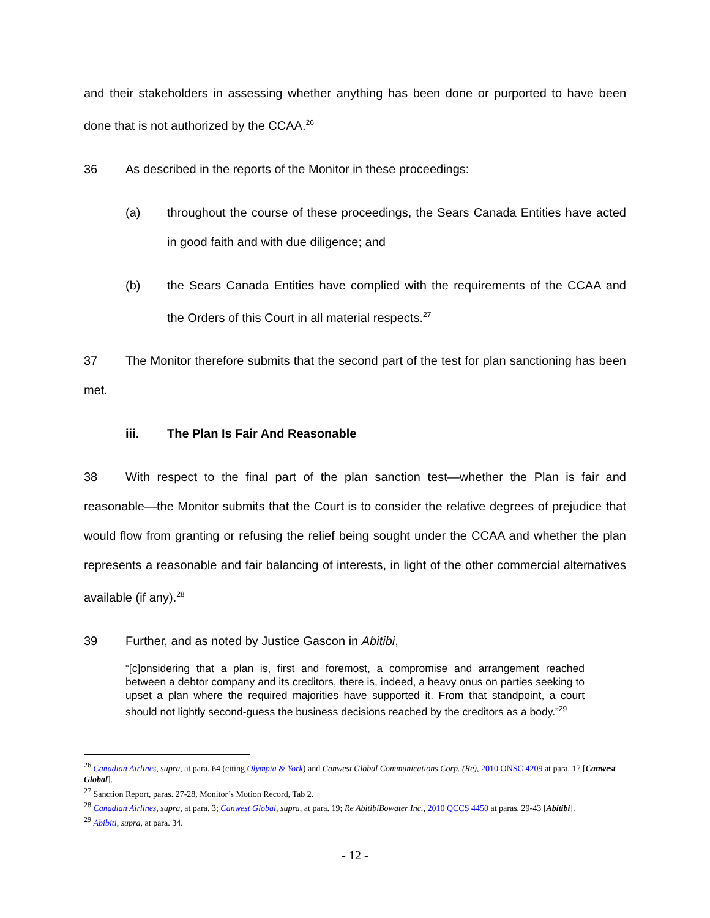and their stakeholders in assessing whether anything has been done or purported to have been done that is not authorized by the CCAA.<sup>26</sup>
36 As described in the reports of the Monitor in these proceedings:
(a) throughout the course of these proceedings, the Sears Canada Entities have acted in good faith and with due diligence; and
(b) the Sears Canada Entities have complied with the requirements of the CCAA and the Orders of this Court in all material respects.<sup>27</sup>
37 The Monitor therefore submits that the second part of the test for plan sanctioning has been met.
iii. The Plan Is Fair And Reasonable
38 With respect to the final part of the plan sanction test—whether the Plan is fair and reasonable—the Monitor submits that the Court is to consider the relative degrees of prejudice that would flow from granting or refusing the relief being sought under the CCAA and whether the plan represents a reasonable and fair balancing of interests, in light of the other commercial alternatives available (if any).<sup>28</sup>
39 Further, and as noted by Justice Gascon in Abitibi,
“[c]onsidering that a plan is, first and foremost, a compromise and arrangement reached between a debtor company and its creditors, there is, indeed, a heavy onus on parties seeking to upset a plan where the required majorities have supported it. From that standpoint, a court should not lightly second-guess the business decisions reached by the creditors as a body.”<sup>29</sup>
<sup>26</sup> Canadian Airlines, supra, at para. 64 (citing Olympia & York) and Canwest Global Communications Corp. (Re), 2010 ONSC 4209 at para. 17 [Canwest Global].
<sup>27</sup> Sanction Report, paras. 27-28, Monitor’s Motion Record, Tab 2.
<sup>28</sup> Canadian Airlines, supra, at para. 3; Canwest Global, supra, at para. 19; Re AbitibiBowater Inc., 2010 QCCS 4450 at paras. 29-43 [Abitibi].
<sup>29</sup> Abibiti, supra, at para. 34.
- 12 -